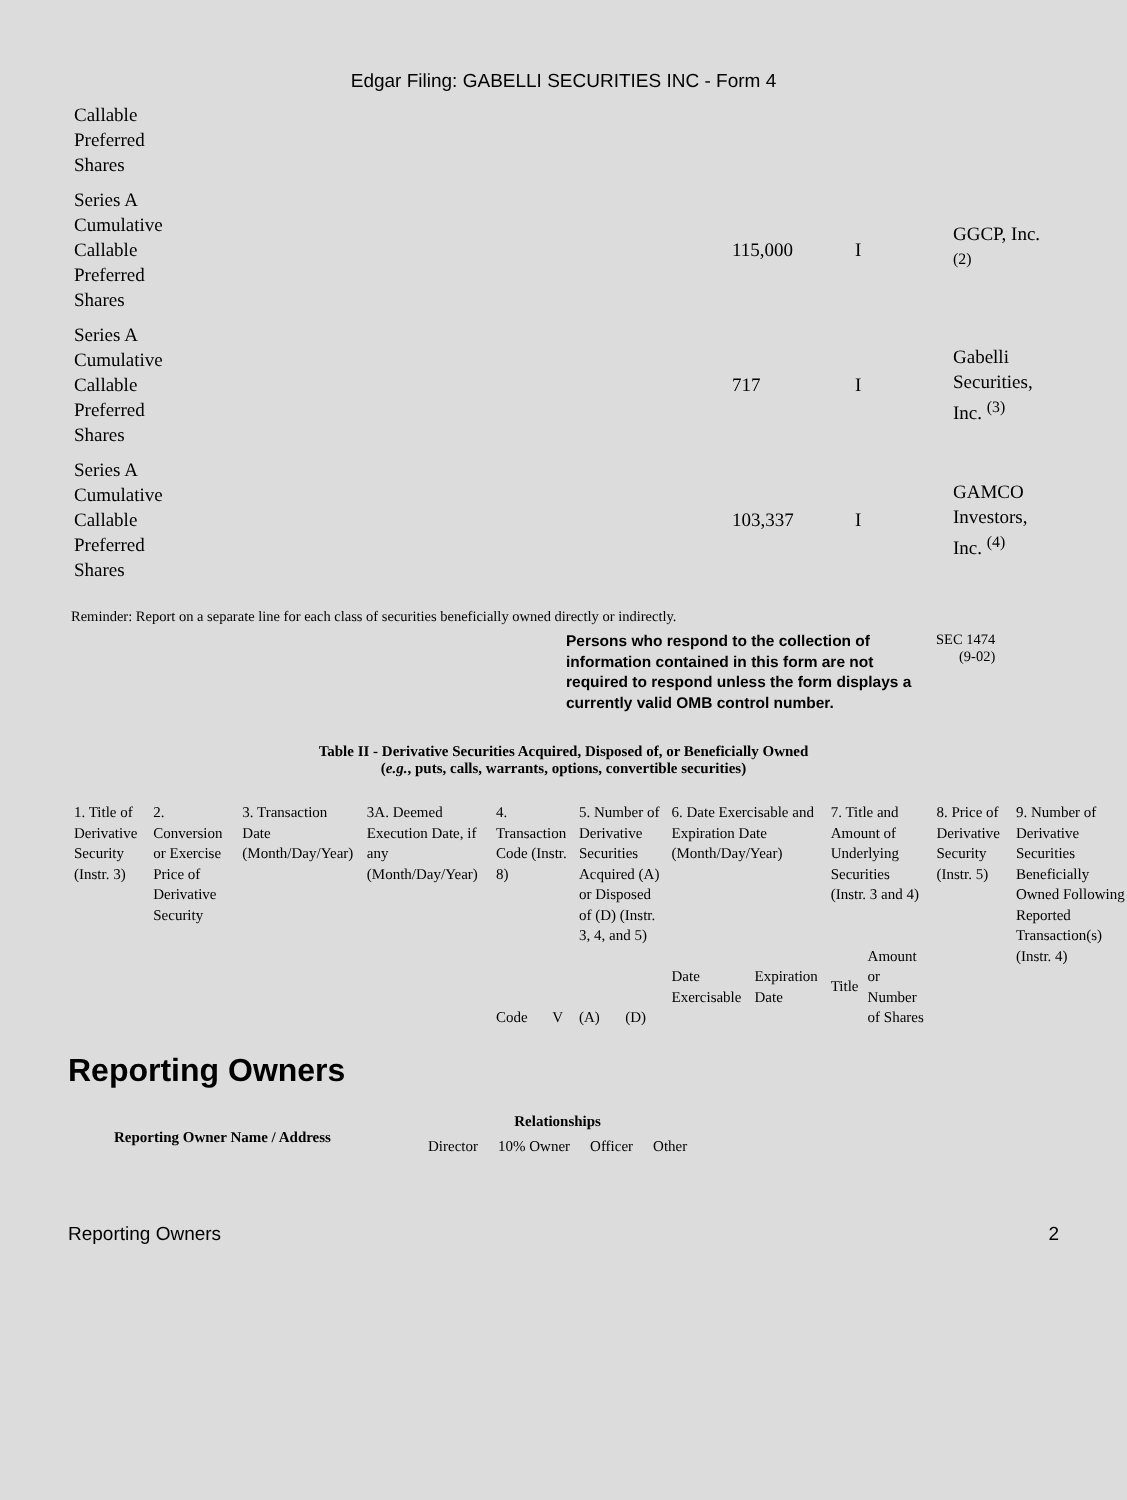Edgar Filing: GABELLI SECURITIES INC - Form 4
| Callable Preferred Shares | | | |
| Series A Cumulative Callable Preferred Shares | 115,000 | I | GGCP, Inc. <sup>(2)</sup> |
| Series A Cumulative Callable Preferred Shares | 717 | I | Gabelli Securities, Inc. <sup>(3)</sup> |
| Series A Cumulative Callable Preferred Shares | 103,337 | I | GAMCO Investors, Inc. <sup>(4)</sup> |
Reminder: Report on a separate line for each class of securities beneficially owned directly or indirectly.
Persons who respond to the collection of information contained in this form are not required to respond unless the form displays a currently valid OMB control number.
SEC 1474
(9-02)
Table II - Derivative Securities Acquired, Disposed of, or Beneficially Owned
(e.g., puts, calls, warrants, options, convertible securities)
| 1. Title of Derivative Security (Instr. 3) | 2. Conversion or Exercise Price of Derivative Security | 3. Transaction Date (Month/Day/Year) | 3A. Deemed Execution Date, if any (Month/Day/Year) | 4. Transaction Code (Instr. 8) | | 5. Number of Derivative Securities Acquired (A) or Disposed of (D) (Instr. 3, 4, and 5) | | 6. Date Exercisable and Expiration Date (Month/Day/Year) | | 7. Title and Amount of Underlying Securities (Instr. 3 and 4) | | 8. Price of Derivative Security (Instr. 5) | 9. Number of Derivative Securities Beneficially Owned Following Reported Transaction(s) (Instr. 4) |
| --- | --- | --- | --- | --- | --- | --- | --- | --- | --- | --- | --- | --- | --- |
| | | | | Code | V | (A) | (D) | Date Exercisable | Expiration Date | Title | Amount or Number of Shares | | |
Reporting Owners
| Reporting Owner Name / Address | Relationships | | | |
| --- | --- | --- | --- | --- |
| | Director | 10% Owner | Officer | Other |
Reporting Owners 2